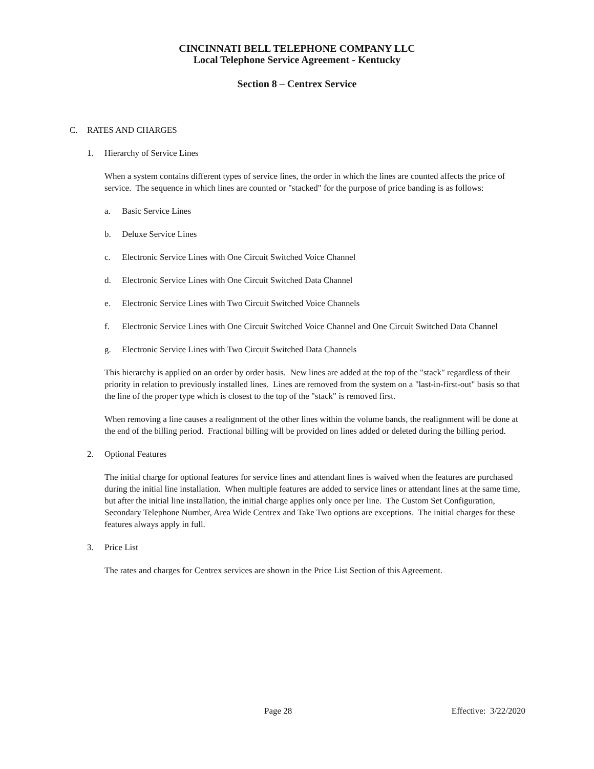CINCINNATI BELL TELEPHONE COMPANY LLC
Local Telephone Service Agreement - Kentucky
Section 8 – Centrex Service
C. RATES AND CHARGES
1. Hierarchy of Service Lines
When a system contains different types of service lines, the order in which the lines are counted affects the price of service. The sequence in which lines are counted or "stacked" for the purpose of price banding is as follows:
a. Basic Service Lines
b. Deluxe Service Lines
c. Electronic Service Lines with One Circuit Switched Voice Channel
d. Electronic Service Lines with One Circuit Switched Data Channel
e. Electronic Service Lines with Two Circuit Switched Voice Channels
f. Electronic Service Lines with One Circuit Switched Voice Channel and One Circuit Switched Data Channel
g. Electronic Service Lines with Two Circuit Switched Data Channels
This hierarchy is applied on an order by order basis. New lines are added at the top of the "stack" regardless of their priority in relation to previously installed lines. Lines are removed from the system on a "last-in-first-out" basis so that the line of the proper type which is closest to the top of the "stack" is removed first.
When removing a line causes a realignment of the other lines within the volume bands, the realignment will be done at the end of the billing period. Fractional billing will be provided on lines added or deleted during the billing period.
2. Optional Features
The initial charge for optional features for service lines and attendant lines is waived when the features are purchased during the initial line installation. When multiple features are added to service lines or attendant lines at the same time, but after the initial line installation, the initial charge applies only once per line. The Custom Set Configuration, Secondary Telephone Number, Area Wide Centrex and Take Two options are exceptions. The initial charges for these features always apply in full.
3. Price List
The rates and charges for Centrex services are shown in the Price List Section of this Agreement.
Page 28 Effective: 3/22/2020